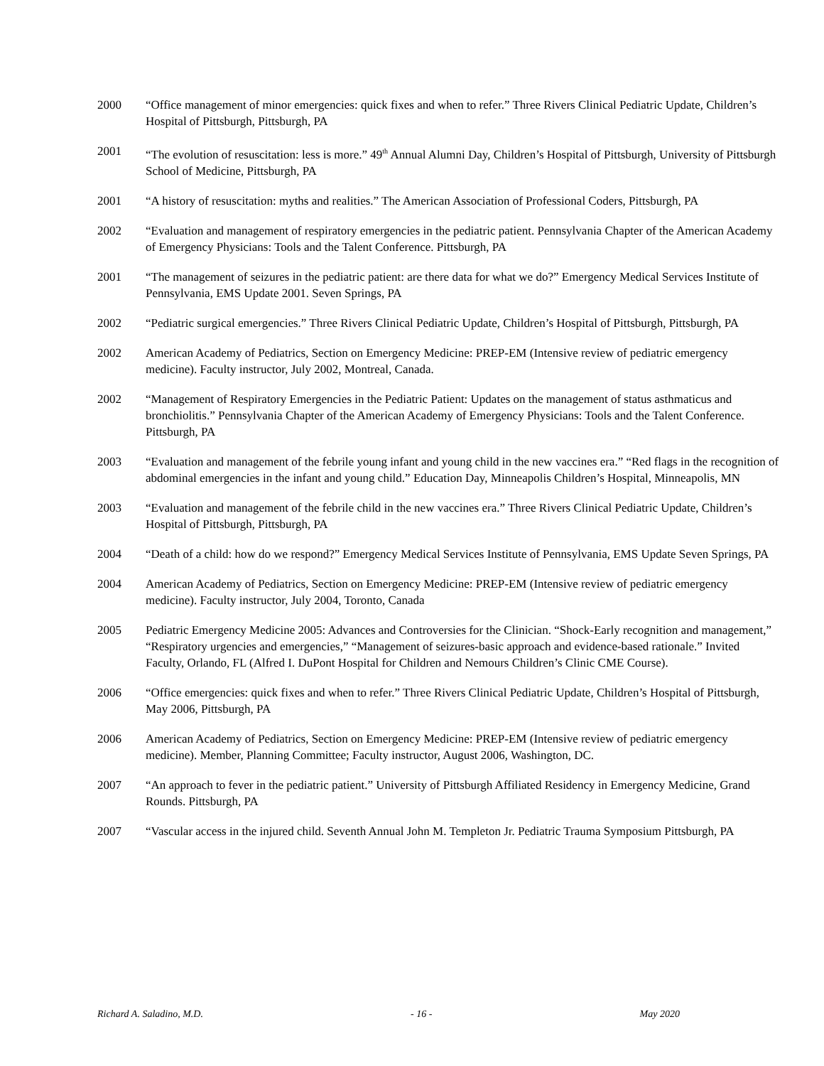2000 “Office management of minor emergencies: quick fixes and when to refer.” Three Rivers Clinical Pediatric Update, Children’s Hospital of Pittsburgh, Pittsburgh, PA
2001 “The evolution of resuscitation: less is more.” 49<sup>th</sup> Annual Alumni Day, Children’s Hospital of Pittsburgh, University of Pittsburgh School of Medicine, Pittsburgh, PA
2001 “A history of resuscitation: myths and realities.” The American Association of Professional Coders, Pittsburgh, PA
2002 “Evaluation and management of respiratory emergencies in the pediatric patient. Pennsylvania Chapter of the American Academy of Emergency Physicians: Tools and the Talent Conference. Pittsburgh, PA
2001 “The management of seizures in the pediatric patient: are there data for what we do?” Emergency Medical Services Institute of Pennsylvania, EMS Update 2001. Seven Springs, PA
2002 “Pediatric surgical emergencies.” Three Rivers Clinical Pediatric Update, Children’s Hospital of Pittsburgh, Pittsburgh, PA
2002 American Academy of Pediatrics, Section on Emergency Medicine: PREP-EM (Intensive review of pediatric emergency medicine). Faculty instructor, July 2002, Montreal, Canada.
2002 “Management of Respiratory Emergencies in the Pediatric Patient: Updates on the management of status asthmaticus and bronchiolitis.” Pennsylvania Chapter of the American Academy of Emergency Physicians: Tools and the Talent Conference. Pittsburgh, PA
2003 “Evaluation and management of the febrile young infant and young child in the new vaccines era.” “Red flags in the recognition of abdominal emergencies in the infant and young child.” Education Day, Minneapolis Children’s Hospital, Minneapolis, MN
2003 “Evaluation and management of the febrile child in the new vaccines era.” Three Rivers Clinical Pediatric Update, Children’s Hospital of Pittsburgh, Pittsburgh, PA
2004 “Death of a child: how do we respond?” Emergency Medical Services Institute of Pennsylvania, EMS Update Seven Springs, PA
2004 American Academy of Pediatrics, Section on Emergency Medicine: PREP-EM (Intensive review of pediatric emergency medicine). Faculty instructor, July 2004, Toronto, Canada
2005 Pediatric Emergency Medicine 2005: Advances and Controversies for the Clinician. “Shock-Early recognition and management,” “Respiratory urgencies and emergencies,” “Management of seizures-basic approach and evidence-based rationale.” Invited Faculty, Orlando, FL (Alfred I. DuPont Hospital for Children and Nemours Children’s Clinic CME Course).
2006 “Office emergencies: quick fixes and when to refer.” Three Rivers Clinical Pediatric Update, Children’s Hospital of Pittsburgh, May 2006, Pittsburgh, PA
2006 American Academy of Pediatrics, Section on Emergency Medicine: PREP-EM (Intensive review of pediatric emergency medicine). Member, Planning Committee; Faculty instructor, August 2006, Washington, DC.
2007 “An approach to fever in the pediatric patient.” University of Pittsburgh Affiliated Residency in Emergency Medicine, Grand Rounds. Pittsburgh, PA
2007 “Vascular access in the injured child. Seventh Annual John M. Templeton Jr. Pediatric Trauma Symposium Pittsburgh, PA
Richard A. Saladino, M.D. - 16 - May 2020